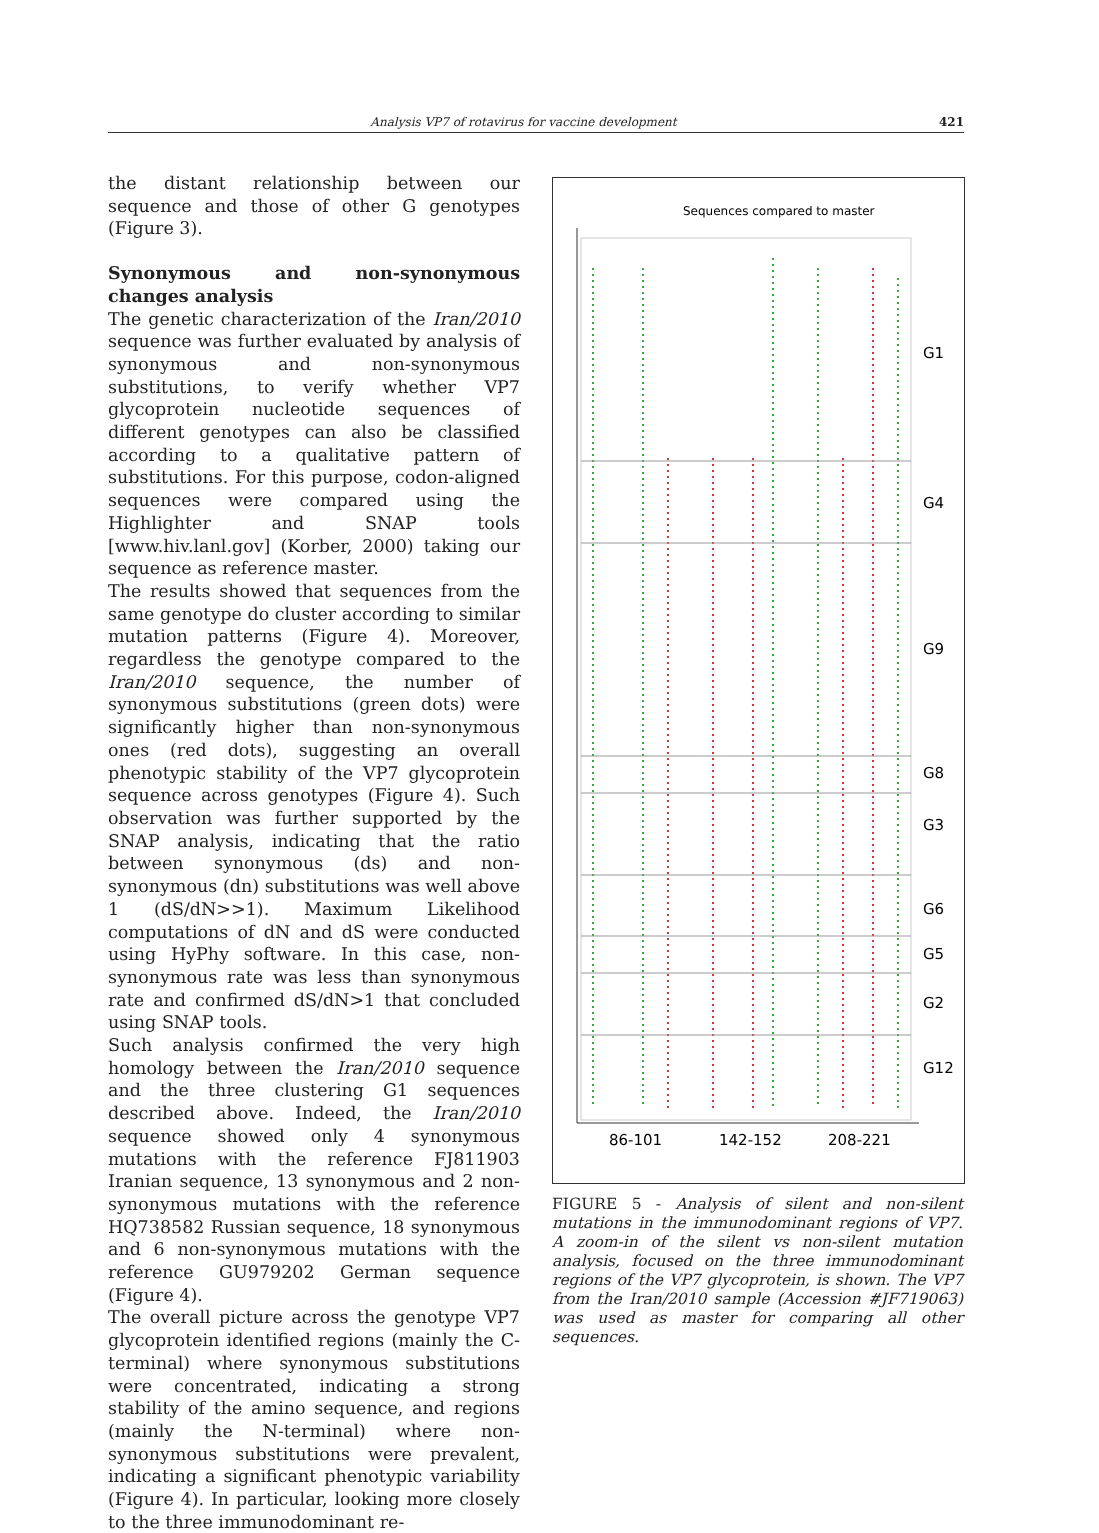Analysis VP7 of rotavirus for vaccine development 421
the distant relationship between our sequence and those of other G genotypes (Figure 3).
Synonymous and non-synonymous changes analysis
The genetic characterization of the Iran/2010 sequence was further evaluated by analysis of synonymous and non-synonymous substitutions, to verify whether VP7 glycoprotein nucleotide sequences of different genotypes can also be classified according to a qualitative pattern of substitutions. For this purpose, codon-aligned sequences were compared using the Highlighter and SNAP tools [www.hiv.lanl.gov] (Korber, 2000) taking our sequence as reference master.
The results showed that sequences from the same genotype do cluster according to similar mutation patterns (Figure 4). Moreover, regardless the genotype compared to the Iran/2010 sequence, the number of synonymous substitutions (green dots) were significantly higher than non-synonymous ones (red dots), suggesting an overall phenotypic stability of the VP7 glycoprotein sequence across genotypes (Figure 4). Such observation was further supported by the SNAP analysis, indicating that the ratio between synonymous (ds) and non-synonymous (dn) substitutions was well above 1 (dS/dN>>1). Maximum Likelihood computations of dN and dS were conducted using HyPhy software. In this case, non-synonymous rate was less than synonymous rate and confirmed dS/dN>1 that concluded using SNAP tools.
Such analysis confirmed the very high homology between the Iran/2010 sequence and the three clustering G1 sequences described above. Indeed, the Iran/2010 sequence showed only 4 synonymous mutations with the reference FJ811903 Iranian sequence, 13 synonymous and 2 non-synonymous mutations with the reference HQ738582 Russian sequence, 18 synonymous and 6 non-synonymous mutations with the reference GU979202 German sequence (Figure 4).
The overall picture across the genotype VP7 glycoprotein identified regions (mainly the C-terminal) where synonymous substitutions were concentrated, indicating a strong stability of the amino sequence, and regions (mainly the N-terminal) where non-synonymous substitutions were prevalent, indicating a significant phenotypic variability (Figure 4). In particular, looking more closely to the three immunodominant re-
Sequences compared to master
G1
G4
G9
G8
G3
G6
G5
G2
G12
86-101
142-152
208-221
FIGURE 5 - Analysis of silent and non-silent mutations in the immunodominant regions of VP7. A zoom-in of the silent vs non-silent mutation analysis, focused on the three immunodominant regions of the VP7 glycoprotein, is shown. The VP7 from the Iran/2010 sample (Accession #JF719063) was used as master for comparing all other sequences.